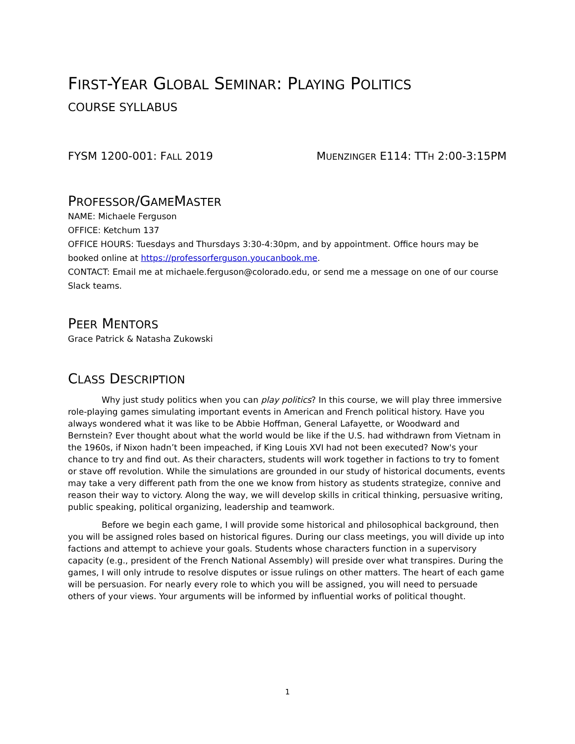FIRST-YEAR GLOBAL SEMINAR: PLAYING POLITICS
COURSE SYLLABUS
FYSM 1200-001: FALL 2019 MUENZINGER E114: TTH 2:00-3:15PM
PROFESSOR/GAMEMASTER
NAME: Michaele Ferguson
OFFICE: Ketchum 137
OFFICE HOURS: Tuesdays and Thursdays 3:30-4:30pm, and by appointment. Office hours may be booked online at https://professorferguson.youcanbook.me.
CONTACT: Email me at michaele.ferguson@colorado.edu, or send me a message on one of our course Slack teams.
PEER MENTORS
Grace Patrick & Natasha Zukowski
CLASS DESCRIPTION
Why just study politics when you can play politics? In this course, we will play three immersive role-playing games simulating important events in American and French political history. Have you always wondered what it was like to be Abbie Hoffman, General Lafayette, or Woodward and Bernstein? Ever thought about what the world would be like if the U.S. had withdrawn from Vietnam in the 1960s, if Nixon hadn’t been impeached, if King Louis XVI had not been executed? Now's your chance to try and find out. As their characters, students will work together in factions to try to foment or stave off revolution. While the simulations are grounded in our study of historical documents, events may take a very different path from the one we know from history as students strategize, connive and reason their way to victory. Along the way, we will develop skills in critical thinking, persuasive writing, public speaking, political organizing, leadership and teamwork.
Before we begin each game, I will provide some historical and philosophical background, then you will be assigned roles based on historical figures. During our class meetings, you will divide up into factions and attempt to achieve your goals. Students whose characters function in a supervisory capacity (e.g., president of the French National Assembly) will preside over what transpires. During the games, I will only intrude to resolve disputes or issue rulings on other matters. The heart of each game will be persuasion. For nearly every role to which you will be assigned, you will need to persuade others of your views. Your arguments will be informed by influential works of political thought.
1